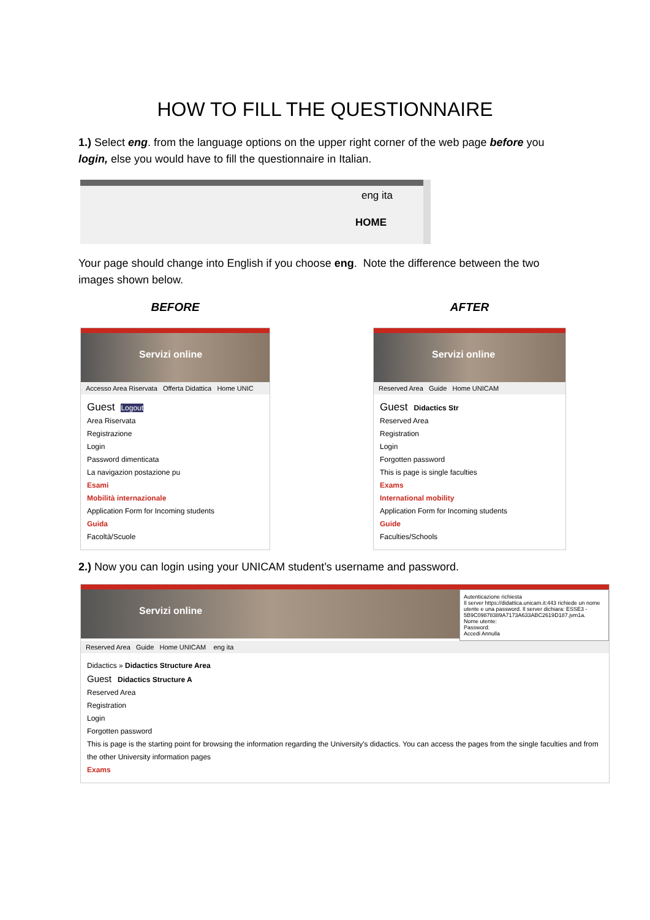HOW TO FILL THE QUESTIONNAIRE
1.) Select eng. from the language options on the upper right corner of the web page before you login, else you would have to fill the questionnaire in Italian.
eng ita
HOME
Your page should change into English if you choose eng. Note the difference between the two images shown below.
BEFORE
Servizi online
Accesso Area Riservata Offerta Didattica Home UNIC
Guest Logout
Area Riservata
Registrazione
Login
Password dimenticata
La navigazion postazione pu
Esami
Mobilità internazionale
Application Form for Incoming students
Guida
Facoltà/Scuole
AFTER
Servizi online
Reserved Area Guide Home UNICAM
Guest Didactics Str
Reserved Area
Registration
Login
Forgotten password
This is page is single faculties
Exams
International mobility
Application Form for Incoming students
Guide
Faculties/Schools
2.) Now you can login using your UNICAM student’s username and password.
Servizi online
Autenticazione richiesta
Il server https://didattica.unicam.it:443 richiede un nome utente e una password. Il server dichiara: ESSE3 - 5B9C09878389A7173A633ABC2619D187.jvm1a.
Nome utente:
Password:
Accedi Annulla
Reserved Area Guide Home UNICAM eng ita
Didactics » Didactics Structure Area
Guest Didactics Structure A
Reserved Area
Registration
Login
Forgotten password
This is page is the starting point for browsing the information regarding the University's didactics. You can access the pages from the single faculties and from the other University information pages
Exams